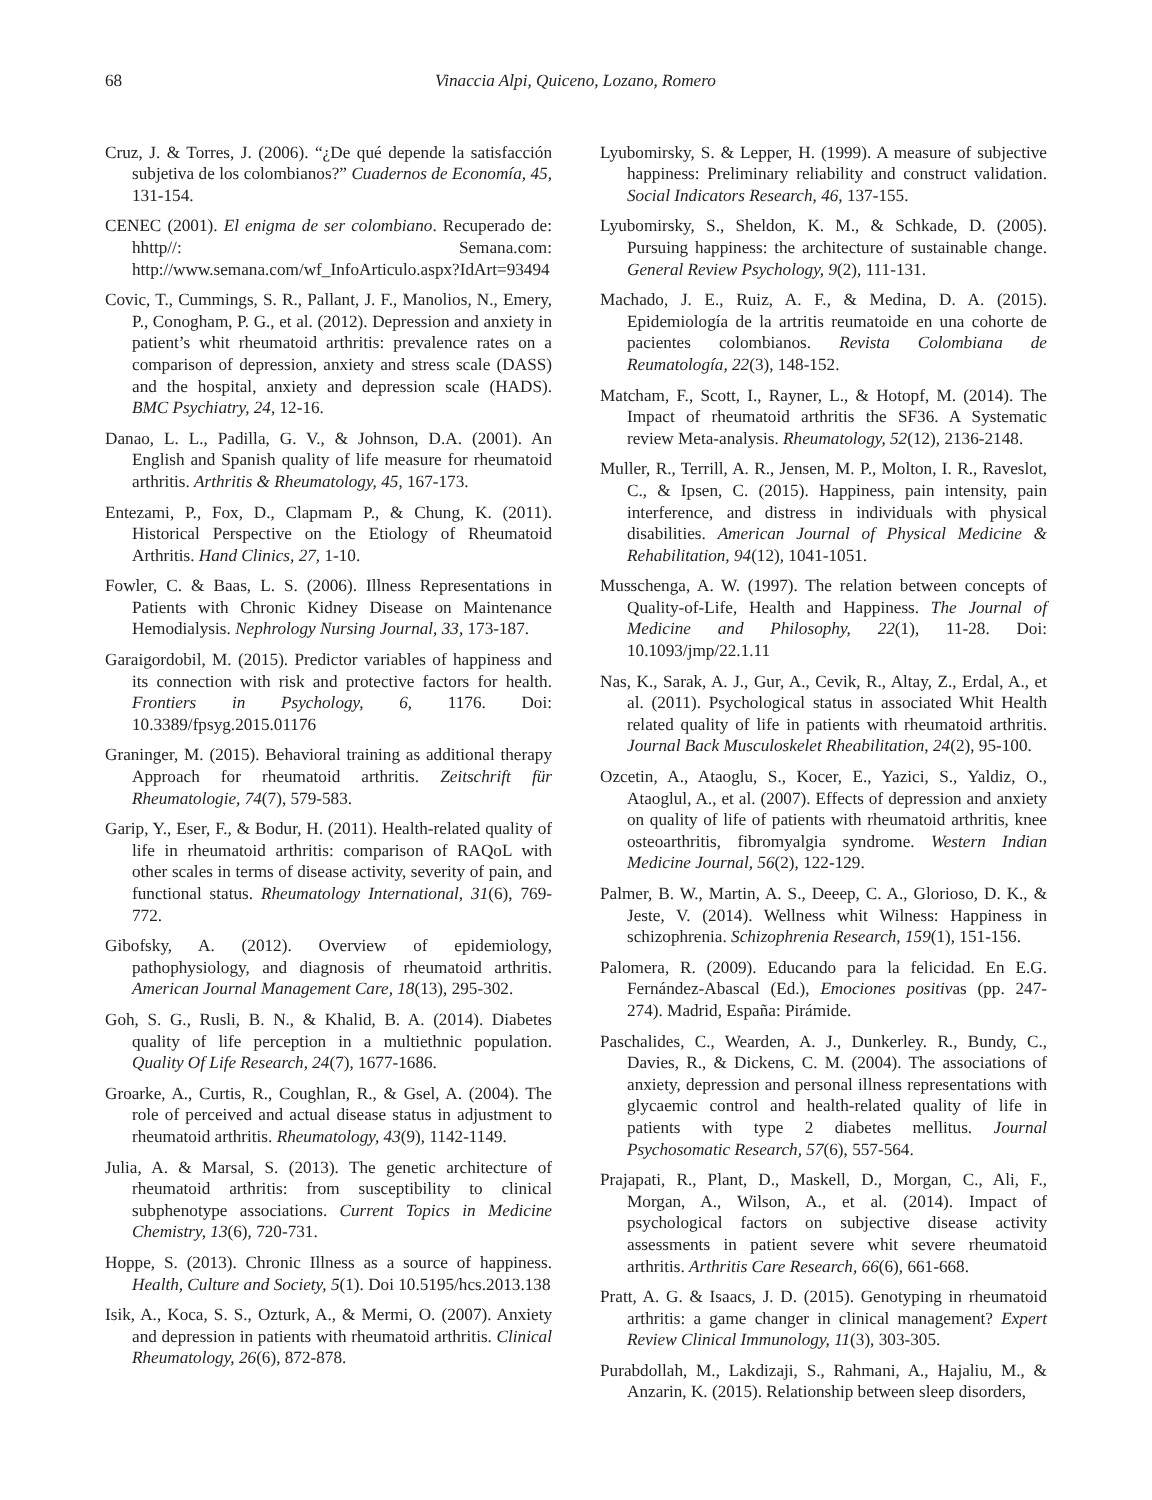68 Vinaccia Alpi, Quiceno, Lozano, Romero
Cruz, J. & Torres, J. (2006). “¿De qué depende la satisfacción subjetiva de los colombianos?” Cuadernos de Economía, 45, 131-154.
CENEC (2001). El enigma de ser colombiano. Recuperado de: hhttp//: Semana.com: http://www.semana.com/wf_InfoArticulo.aspx?IdArt=93494
Covic, T., Cummings, S. R., Pallant, J. F., Manolios, N., Emery, P., Conogham, P. G., et al. (2012). Depression and anxiety in patient’s whit rheumatoid arthritis: prevalence rates on a comparison of depression, anxiety and stress scale (DASS) and the hospital, anxiety and depression scale (HADS). BMC Psychiatry, 24, 12-16.
Danao, L. L., Padilla, G. V., & Johnson, D.A. (2001). An English and Spanish quality of life measure for rheumatoid arthritis. Arthritis & Rheumatology, 45, 167-173.
Entezami, P., Fox, D., Clapmam P., & Chung, K. (2011). Historical Perspective on the Etiology of Rheumatoid Arthritis. Hand Clinics, 27, 1-10.
Fowler, C. & Baas, L. S. (2006). Illness Representations in Patients with Chronic Kidney Disease on Maintenance Hemodialysis. Nephrology Nursing Journal, 33, 173-187.
Garaigordobil, M. (2015). Predictor variables of happiness and its connection with risk and protective factors for health. Frontiers in Psychology, 6, 1176. Doi: 10.3389/fpsyg.2015.01176
Graninger, M. (2015). Behavioral training as additional therapy Approach for rheumatoid arthritis. Zeitschrift für Rheumatologie, 74(7), 579-583.
Garip, Y., Eser, F., & Bodur, H. (2011). Health-related quality of life in rheumatoid arthritis: comparison of RAQoL with other scales in terms of disease activity, severity of pain, and functional status. Rheumatology International, 31(6), 769-772.
Gibofsky, A. (2012). Overview of epidemiology, pathophysiology, and diagnosis of rheumatoid arthritis. American Journal Management Care, 18(13), 295-302.
Goh, S. G., Rusli, B. N., & Khalid, B. A. (2014). Diabetes quality of life perception in a multiethnic population. Quality Of Life Research, 24(7), 1677-1686.
Groarke, A., Curtis, R., Coughlan, R., & Gsel, A. (2004). The role of perceived and actual disease status in adjustment to rheumatoid arthritis. Rheumatology, 43(9), 1142-1149.
Julia, A. & Marsal, S. (2013). The genetic architecture of rheumatoid arthritis: from susceptibility to clinical subphenotype associations. Current Topics in Medicine Chemistry, 13(6), 720-731.
Hoppe, S. (2013). Chronic Illness as a source of happiness. Health, Culture and Society, 5(1). Doi 10.5195/hcs.2013.138
Isik, A., Koca, S. S., Ozturk, A., & Mermi, O. (2007). Anxiety and depression in patients with rheumatoid arthritis. Clinical Rheumatology, 26(6), 872-878.
Lyubomirsky, S. & Lepper, H. (1999). A measure of subjective happiness: Preliminary reliability and construct validation. Social Indicators Research, 46, 137-155.
Lyubomirsky, S., Sheldon, K. M., & Schkade, D. (2005). Pursuing happiness: the architecture of sustainable change. General Review Psychology, 9(2), 111-131.
Machado, J. E., Ruiz, A. F., & Medina, D. A. (2015). Epidemiología de la artritis reumatoide en una cohorte de pacientes colombianos. Revista Colombiana de Reumatología, 22(3), 148-152.
Matcham, F., Scott, I., Rayner, L., & Hotopf, M. (2014). The Impact of rheumatoid arthritis the SF36. A Systematic review Meta-analysis. Rheumatology, 52(12), 2136-2148.
Muller, R., Terrill, A. R., Jensen, M. P., Molton, I. R., Raveslot, C., & Ipsen, C. (2015). Happiness, pain intensity, pain interference, and distress in individuals with physical disabilities. American Journal of Physical Medicine & Rehabilitation, 94(12), 1041-1051.
Musschenga, A. W. (1997). The relation between concepts of Quality-of-Life, Health and Happiness. The Journal of Medicine and Philosophy, 22(1), 11-28. Doi: 10.1093/jmp/22.1.11
Nas, K., Sarak, A. J., Gur, A., Cevik, R., Altay, Z., Erdal, A., et al. (2011). Psychological status in associated Whit Health related quality of life in patients with rheumatoid arthritis. Journal Back Musculoskelet Rheabilitation, 24(2), 95-100.
Ozcetin, A., Ataoglu, S., Kocer, E., Yazici, S., Yaldiz, O., Ataoglul, A., et al. (2007). Effects of depression and anxiety on quality of life of patients with rheumatoid arthritis, knee osteoarthritis, fibromyalgia syndrome. Western Indian Medicine Journal, 56(2), 122-129.
Palmer, B. W., Martin, A. S., Deeep, C. A., Glorioso, D. K., & Jeste, V. (2014). Wellness whit Wilness: Happiness in schizophrenia. Schizophrenia Research, 159(1), 151-156.
Palomera, R. (2009). Educando para la felicidad. En E.G. Fernández-Abascal (Ed.), Emociones positivas (pp. 247-274). Madrid, España: Pirámide.
Paschalides, C., Wearden, A. J., Dunkerley. R., Bundy, C., Davies, R., & Dickens, C. M. (2004). The associations of anxiety, depression and personal illness representations with glycaemic control and health-related quality of life in patients with type 2 diabetes mellitus. Journal Psychosomatic Research, 57(6), 557-564.
Prajapati, R., Plant, D., Maskell, D., Morgan, C., Ali, F., Morgan, A., Wilson, A., et al. (2014). Impact of psychological factors on subjective disease activity assessments in patient severe whit severe rheumatoid arthritis. Arthritis Care Research, 66(6), 661-668.
Pratt, A. G. & Isaacs, J. D. (2015). Genotyping in rheumatoid arthritis: a game changer in clinical management? Expert Review Clinical Immunology, 11(3), 303-305.
Purabdollah, M., Lakdizaji, S., Rahmani, A., Hajaliu, M., & Anzarin, K. (2015). Relationship between sleep disorders,